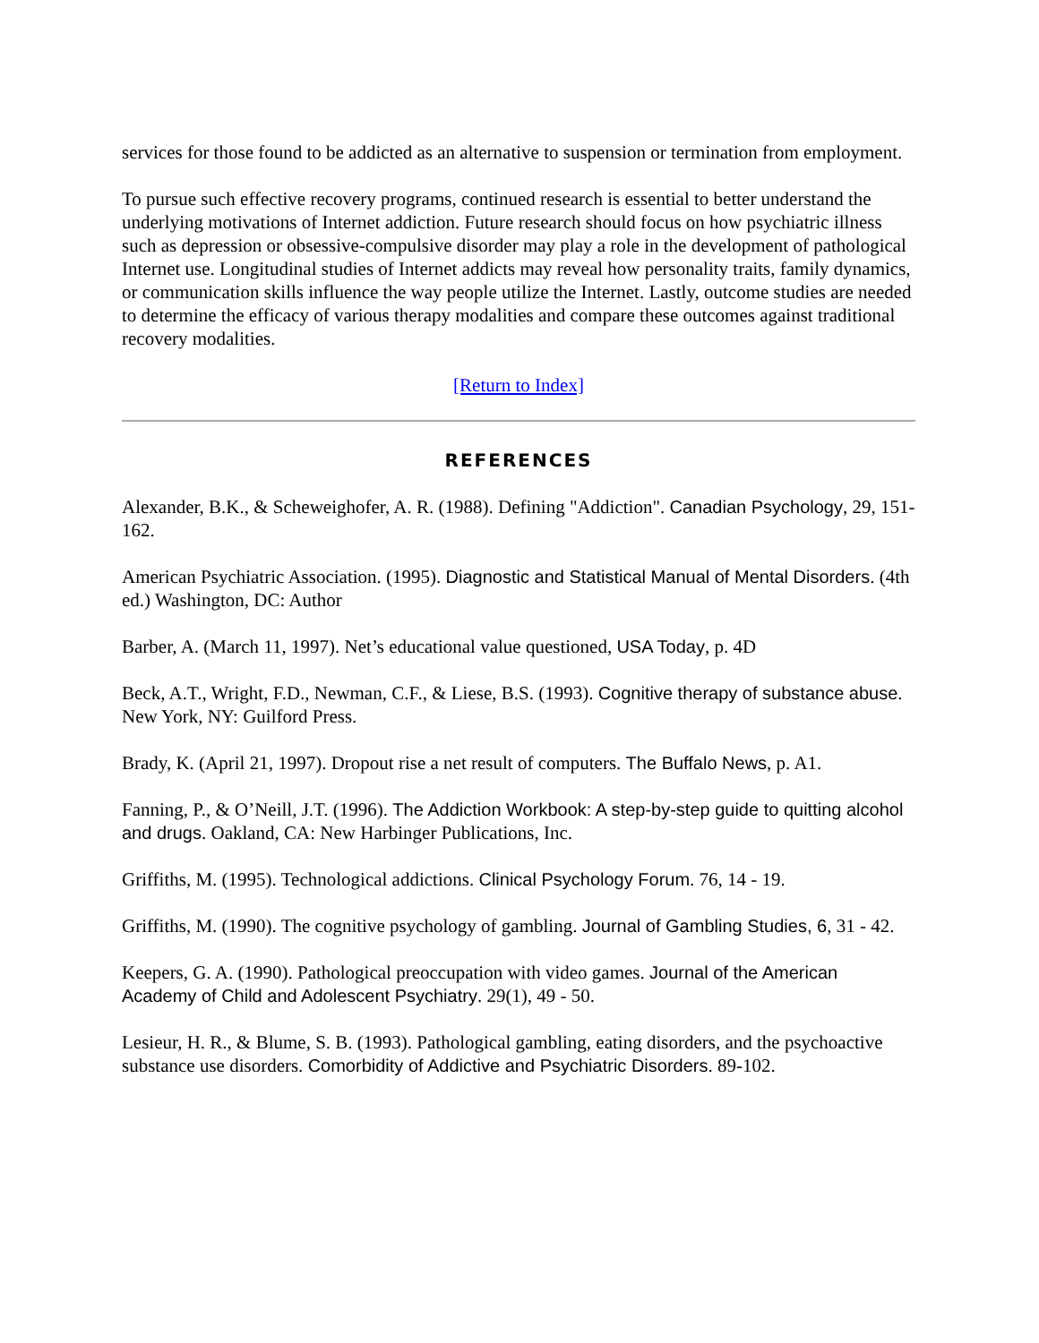services for those found to be addicted as an alternative to suspension or termination from employment.
To pursue such effective recovery programs, continued research is essential to better understand the underlying motivations of Internet addiction. Future research should focus on how psychiatric illness such as depression or obsessive-compulsive disorder may play a role in the development of pathological Internet use. Longitudinal studies of Internet addicts may reveal how personality traits, family dynamics, or communication skills influence the way people utilize the Internet. Lastly, outcome studies are needed to determine the efficacy of various therapy modalities and compare these outcomes against traditional recovery modalities.
[Return to Index]
REFERENCES
Alexander, B.K., & Scheweighofer, A. R. (1988). Defining "Addiction". Canadian Psychology, 29, 151-162.
American Psychiatric Association. (1995). Diagnostic and Statistical Manual of Mental Disorders. (4th ed.) Washington, DC: Author
Barber, A. (March 11, 1997). Net’s educational value questioned, USA Today, p. 4D
Beck, A.T., Wright, F.D., Newman, C.F., & Liese, B.S. (1993). Cognitive therapy of substance abuse. New York, NY: Guilford Press.
Brady, K. (April 21, 1997). Dropout rise a net result of computers. The Buffalo News, p. A1.
Fanning, P., & O’Neill, J.T. (1996). The Addiction Workbook: A step-by-step guide to quitting alcohol and drugs. Oakland, CA: New Harbinger Publications, Inc.
Griffiths, M. (1995). Technological addictions. Clinical Psychology Forum. 76, 14 - 19.
Griffiths, M. (1990). The cognitive psychology of gambling. Journal of Gambling Studies, 6, 31 - 42.
Keepers, G. A. (1990). Pathological preoccupation with video games. Journal of the American Academy of Child and Adolescent Psychiatry. 29(1), 49 - 50.
Lesieur, H. R., & Blume, S. B. (1993). Pathological gambling, eating disorders, and the psychoactive substance use disorders. Comorbidity of Addictive and Psychiatric Disorders. 89-102.